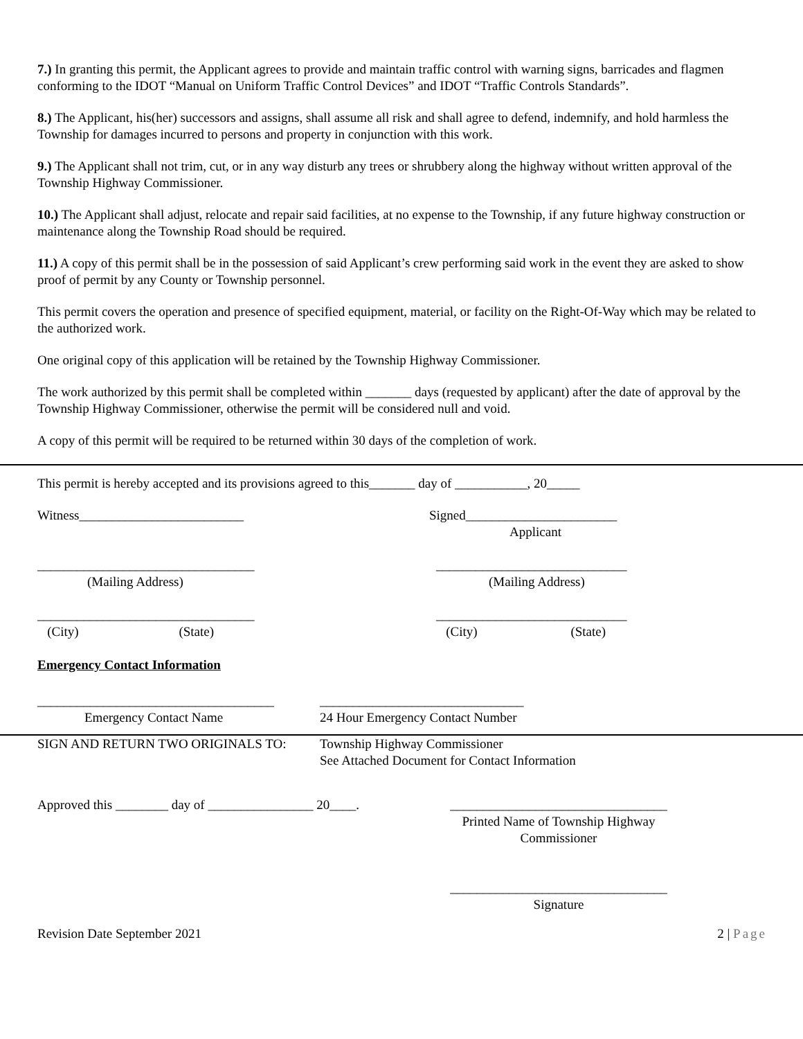7.) In granting this permit, the Applicant agrees to provide and maintain traffic control with warning signs, barricades and flagmen conforming to the IDOT “Manual on Uniform Traffic Control Devices” and IDOT “Traffic Controls Standards”.
8.) The Applicant, his(her) successors and assigns, shall assume all risk and shall agree to defend, indemnify, and hold harmless the Township for damages incurred to persons and property in conjunction with this work.
9.) The Applicant shall not trim, cut, or in any way disturb any trees or shrubbery along the highway without written approval of the Township Highway Commissioner.
10.) The Applicant shall adjust, relocate and repair said facilities, at no expense to the Township, if any future highway construction or maintenance along the Township Road should be required.
11.) A copy of this permit shall be in the possession of said Applicant’s crew performing said work in the event they are asked to show proof of permit by any County or Township personnel.
This permit covers the operation and presence of specified equipment, material, or facility on the Right-Of-Way which may be related to the authorized work.
One original copy of this application will be retained by the Township Highway Commissioner.
The work authorized by this permit shall be completed within _______ days (requested by applicant) after the date of approval by the Township Highway Commissioner, otherwise the permit will be considered null and void.
A copy of this permit will be required to be returned within 30 days of the completion of work.
This permit is hereby accepted and its provisions agreed to this_______ day of ___________, 20_____
Witness_________________________ Signed_______________________
Applicant
_________________________________
(Mailing Address)
_____________________________
(Mailing Address)
_________________________________
(City) (State)
_____________________________
(City) (State)
Emergency Contact Information
____________________________________
Emergency Contact Name
_______________________________
24 Hour Emergency Contact Number
SIGN AND RETURN TWO ORIGINALS TO: Township Highway Commissioner
See Attached Document for Contact Information
Approved this ________ day of ________________ 20____.
_________________________________
Printed Name of Township Highway
Commissioner
_________________________________
Signature
Revision Date September 2021 2 | Page